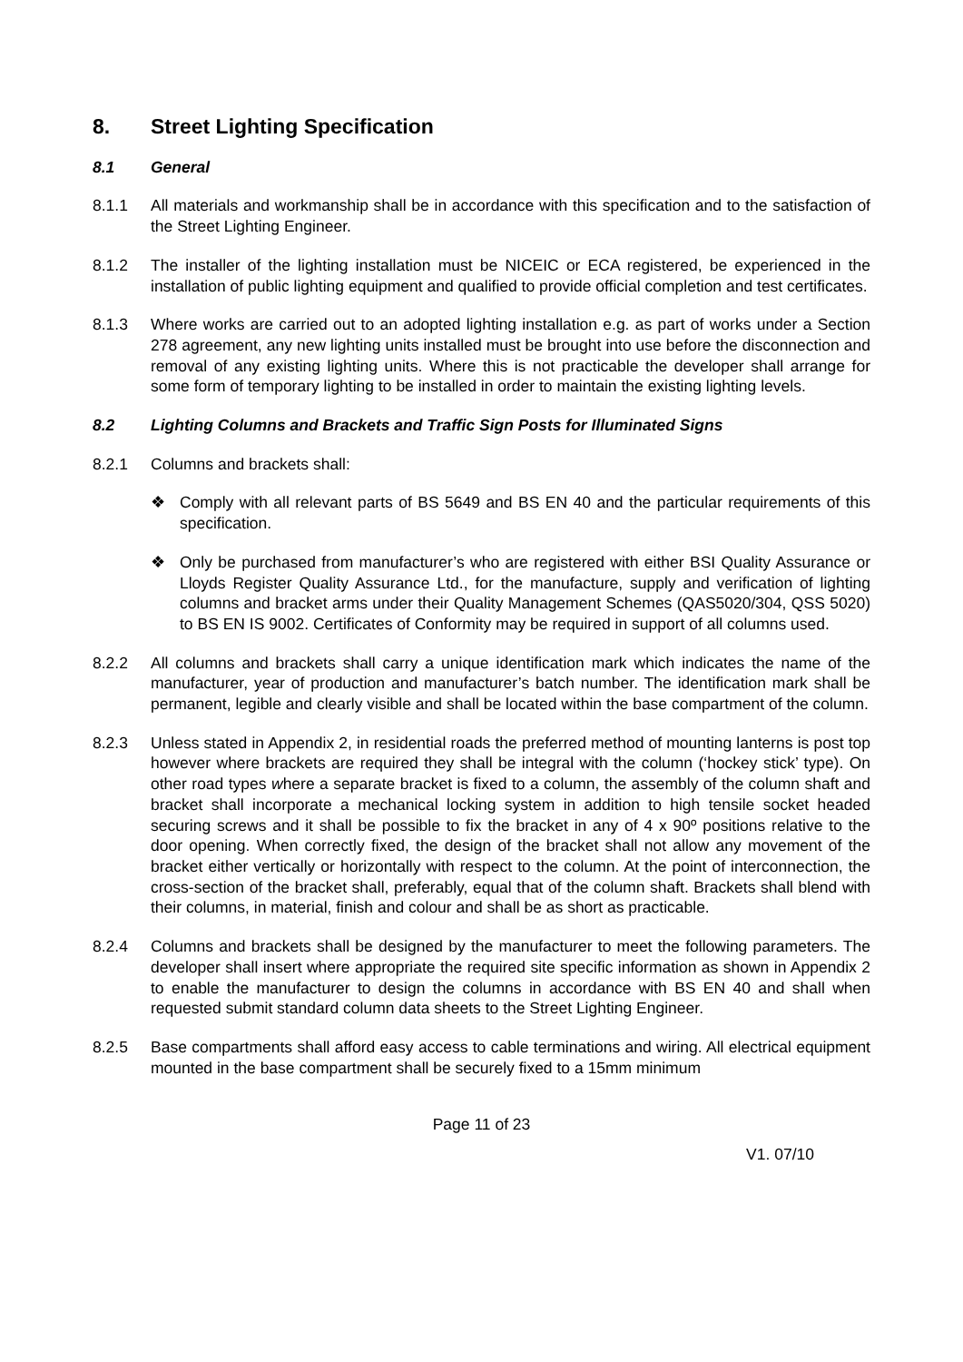8. Street Lighting Specification
8.1 General
8.1.1 All materials and workmanship shall be in accordance with this specification and to the satisfaction of the Street Lighting Engineer.
8.1.2 The installer of the lighting installation must be NICEIC or ECA registered, be experienced in the installation of public lighting equipment and qualified to provide official completion and test certificates.
8.1.3 Where works are carried out to an adopted lighting installation e.g. as part of works under a Section 278 agreement, any new lighting units installed must be brought into use before the disconnection and removal of any existing lighting units. Where this is not practicable the developer shall arrange for some form of temporary lighting to be installed in order to maintain the existing lighting levels.
8.2 Lighting Columns and Brackets and Traffic Sign Posts for Illuminated Signs
8.2.1 Columns and brackets shall:
❖ Comply with all relevant parts of BS 5649 and BS EN 40 and the particular requirements of this specification.
❖ Only be purchased from manufacturer’s who are registered with either BSI Quality Assurance or Lloyds Register Quality Assurance Ltd., for the manufacture, supply and verification of lighting columns and bracket arms under their Quality Management Schemes (QAS5020/304, QSS 5020) to BS EN IS 9002. Certificates of Conformity may be required in support of all columns used.
8.2.2 All columns and brackets shall carry a unique identification mark which indicates the name of the manufacturer, year of production and manufacturer’s batch number. The identification mark shall be permanent, legible and clearly visible and shall be located within the base compartment of the column.
8.2.3 Unless stated in Appendix 2, in residential roads the preferred method of mounting lanterns is post top however where brackets are required they shall be integral with the column (‘hockey stick’ type). On other road types where a separate bracket is fixed to a column, the assembly of the column shaft and bracket shall incorporate a mechanical locking system in addition to high tensile socket headed securing screws and it shall be possible to fix the bracket in any of 4 x 90º positions relative to the door opening. When correctly fixed, the design of the bracket shall not allow any movement of the bracket either vertically or horizontally with respect to the column. At the point of interconnection, the cross-section of the bracket shall, preferably, equal that of the column shaft. Brackets shall blend with their columns, in material, finish and colour and shall be as short as practicable.
8.2.4 Columns and brackets shall be designed by the manufacturer to meet the following parameters. The developer shall insert where appropriate the required site specific information as shown in Appendix 2 to enable the manufacturer to design the columns in accordance with BS EN 40 and shall when requested submit standard column data sheets to the Street Lighting Engineer.
8.2.5 Base compartments shall afford easy access to cable terminations and wiring. All electrical equipment mounted in the base compartment shall be securely fixed to a 15mm minimum
Page 11 of 23
V1. 07/10